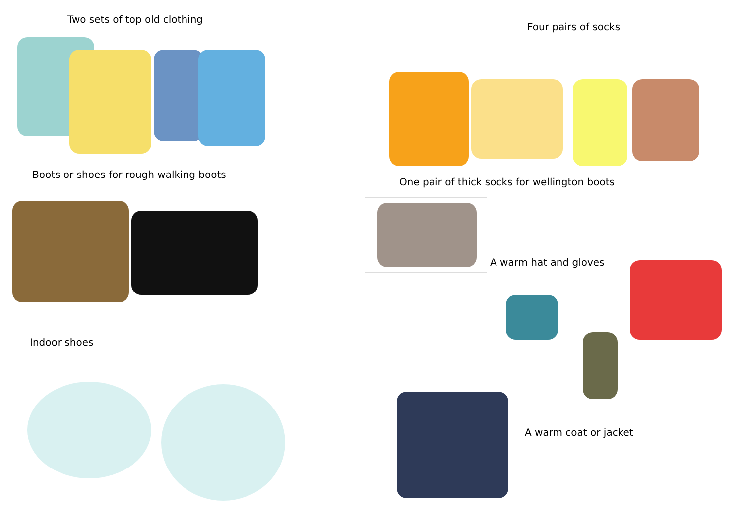Two sets of top old clothing
Boots or shoes for rough walking boots
Indoor shoes
Four pairs of socks
One pair of thick socks for wellington boots
A warm hat and gloves
A warm coat or jacket